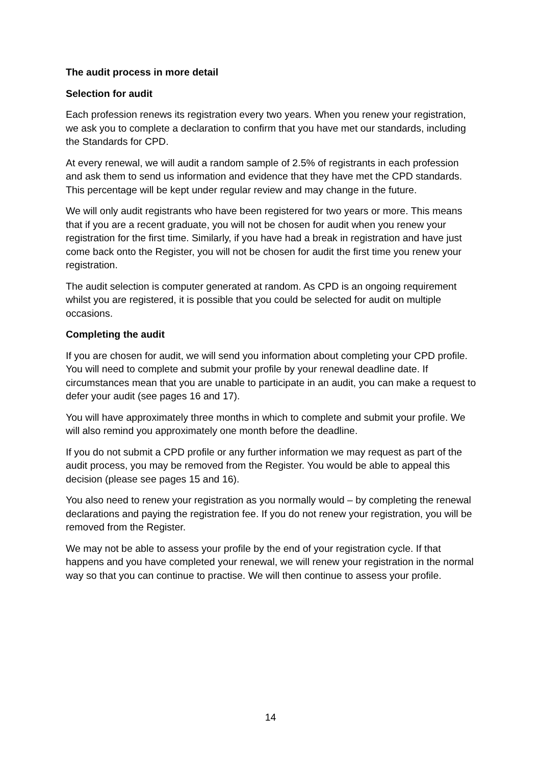The audit process in more detail
Selection for audit
Each profession renews its registration every two years. When you renew your registration, we ask you to complete a declaration to confirm that you have met our standards, including the Standards for CPD.
At every renewal, we will audit a random sample of 2.5% of registrants in each profession and ask them to send us information and evidence that they have met the CPD standards. This percentage will be kept under regular review and may change in the future.
We will only audit registrants who have been registered for two years or more. This means that if you are a recent graduate, you will not be chosen for audit when you renew your registration for the first time. Similarly, if you have had a break in registration and have just come back onto the Register, you will not be chosen for audit the first time you renew your registration.
The audit selection is computer generated at random. As CPD is an ongoing requirement whilst you are registered, it is possible that you could be selected for audit on multiple occasions.
Completing the audit
If you are chosen for audit, we will send you information about completing your CPD profile. You will need to complete and submit your profile by your renewal deadline date. If circumstances mean that you are unable to participate in an audit, you can make a request to defer your audit (see pages 16 and 17).
You will have approximately three months in which to complete and submit your profile. We will also remind you approximately one month before the deadline.
If you do not submit a CPD profile or any further information we may request as part of the audit process, you may be removed from the Register. You would be able to appeal this decision (please see pages 15 and 16).
You also need to renew your registration as you normally would – by completing the renewal declarations and paying the registration fee. If you do not renew your registration, you will be removed from the Register.
We may not be able to assess your profile by the end of your registration cycle. If that happens and you have completed your renewal, we will renew your registration in the normal way so that you can continue to practise. We will then continue to assess your profile.
14